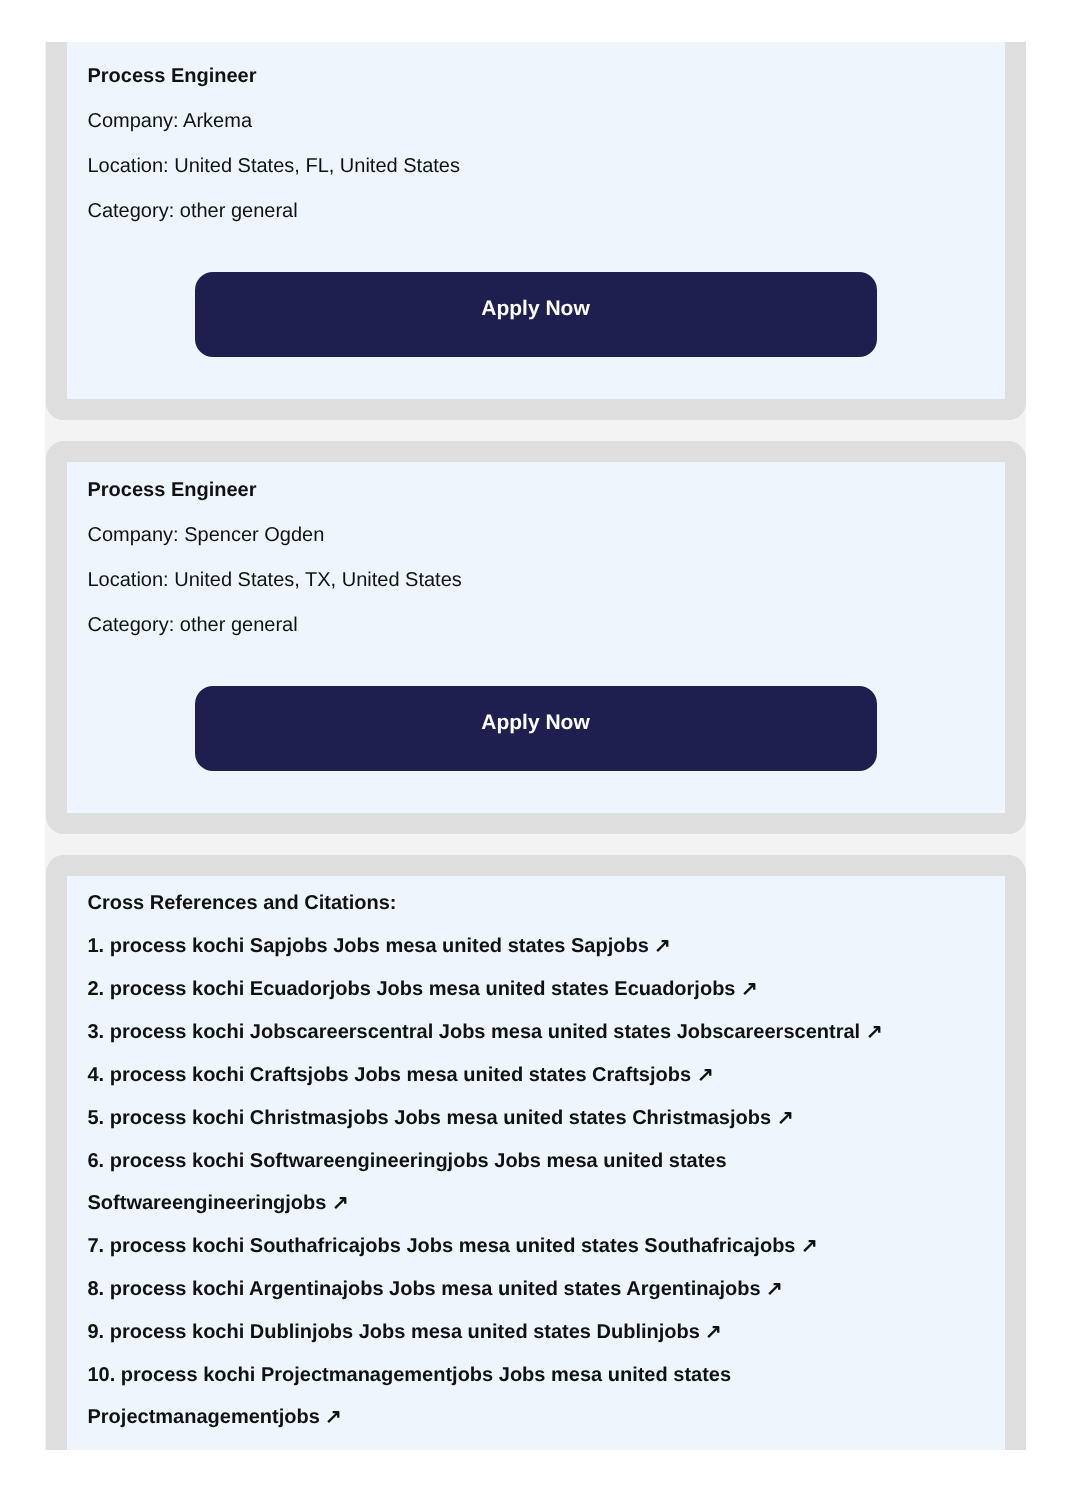Process Engineer
Company: Arkema
Location: United States, FL, United States
Category: other general
Apply Now
Process Engineer
Company: Spencer Ogden
Location: United States, TX, United States
Category: other general
Apply Now
Cross References and Citations:
1. process kochi Sapjobs Jobs mesa united states Sapjobs ↗
2. process kochi Ecuadorjobs Jobs mesa united states Ecuadorjobs ↗
3. process kochi Jobscareerscentral Jobs mesa united states Jobscareerscentral ↗
4. process kochi Craftsjobs Jobs mesa united states Craftsjobs ↗
5. process kochi Christmasjobs Jobs mesa united states Christmasjobs ↗
6. process kochi Softwareengineeringjobs Jobs mesa united states
Softwareengineeringjobs ↗
7. process kochi Southafricajobs Jobs mesa united states Southafricajobs ↗
8. process kochi Argentinajobs Jobs mesa united states Argentinajobs ↗
9. process kochi Dublinjobs Jobs mesa united states Dublinjobs ↗
10. process kochi Projectmanagementjobs Jobs mesa united states
Projectmanagementjobs ↗